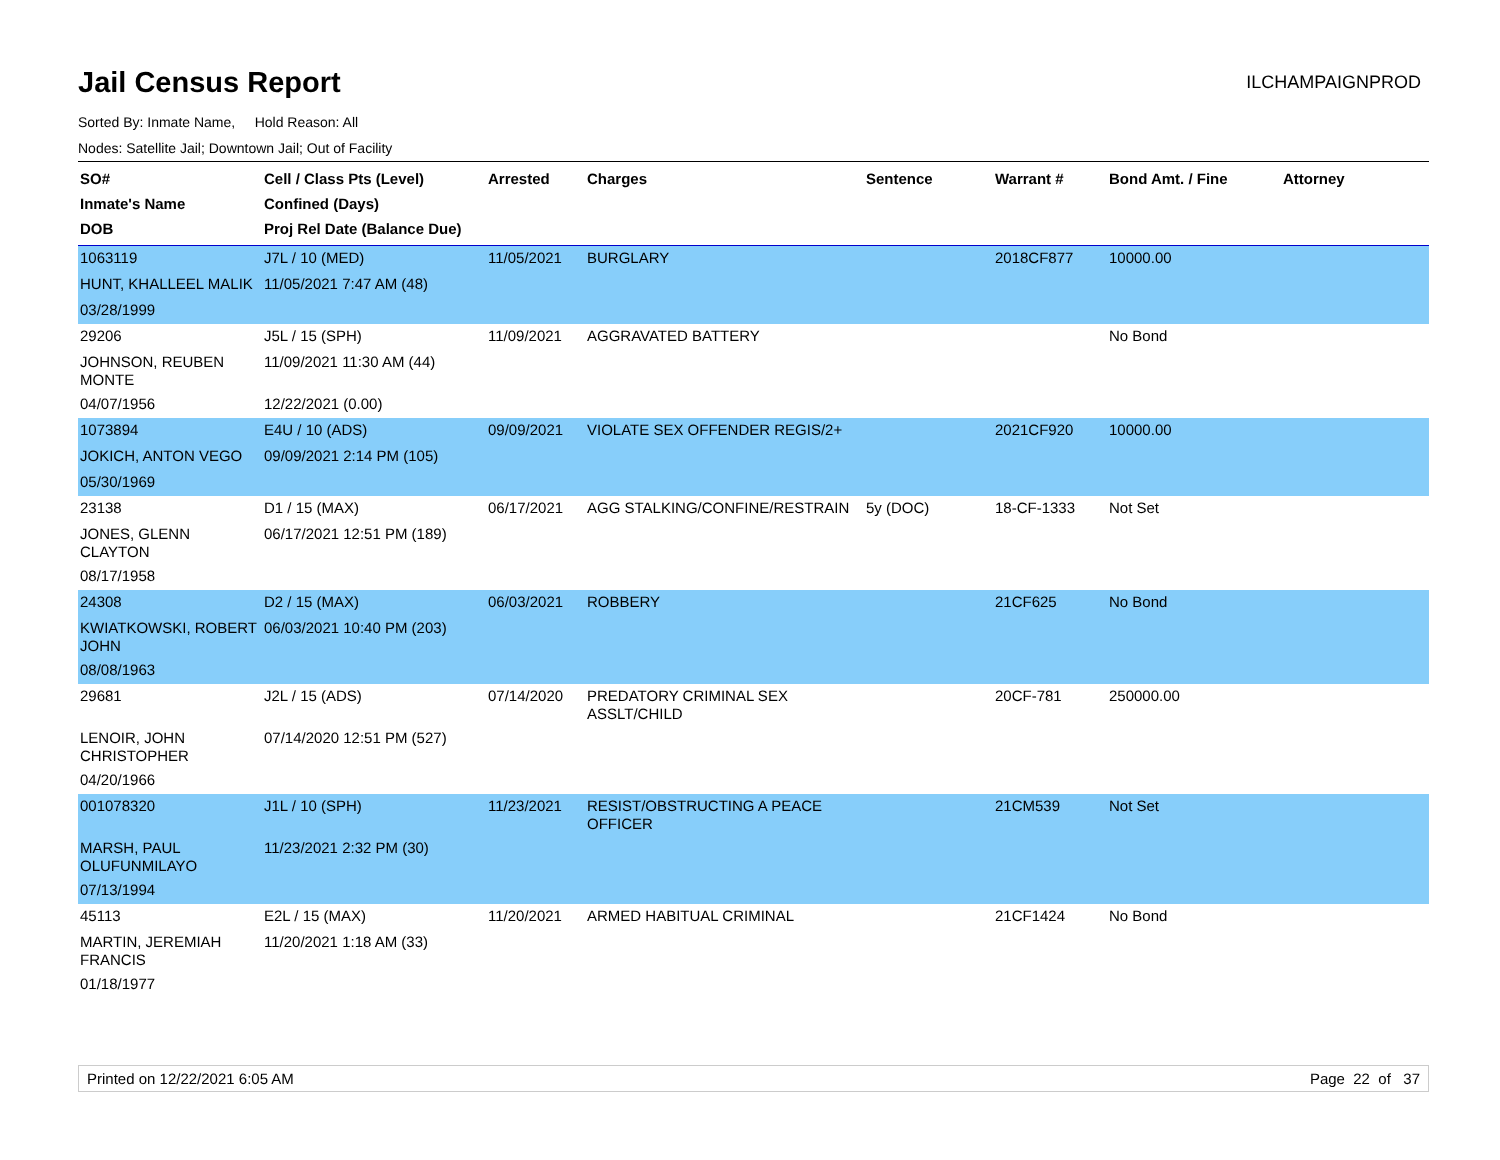Jail Census Report
ILCHAMPAIGNPROD
Sorted By: Inmate Name, Hold Reason: All
Nodes: Satellite Jail; Downtown Jail; Out of Facility
| SO# Inmate's Name DOB | Cell / Class Pts (Level) Confined (Days) Proj Rel Date (Balance Due) | Arrested | Charges | Sentence | Warrant # | Bond Amt. / Fine | Attorney |
| --- | --- | --- | --- | --- | --- | --- | --- |
| 1063119 | J7L / 10 (MED) | 11/05/2021 | BURGLARY | | 2018CF877 | 10000.00 | |
| HUNT, KHALLEEL MALIK | 11/05/2021 7:47 AM (48) | | | | | | |
| 03/28/1999 | | | | | | | |
| 29206 | J5L / 15 (SPH) | 11/09/2021 | AGGRAVATED BATTERY | | | No Bond | |
| JOHNSON, REUBEN MONTE | 11/09/2021 11:30 AM (44) | | | | | | |
| 04/07/1956 | 12/22/2021 (0.00) | | | | | | |
| 1073894 | E4U / 10 (ADS) | 09/09/2021 | VIOLATE SEX OFFENDER REGIS/2+ | | 2021CF920 | 10000.00 | |
| JOKICH, ANTON VEGO | 09/09/2021 2:14 PM (105) | | | | | | |
| 05/30/1969 | | | | | | | |
| 23138 | D1 / 15 (MAX) | 06/17/2021 | AGG STALKING/CONFINE/RESTRAIN | 5y (DOC) | 18-CF-1333 | Not Set | |
| JONES, GLENN CLAYTON | 06/17/2021 12:51 PM (189) | | | | | | |
| 08/17/1958 | | | | | | | |
| 24308 | D2 / 15 (MAX) | 06/03/2021 | ROBBERY | | 21CF625 | No Bond | |
| KWIATKOWSKI, ROBERT JOHN | 06/03/2021 10:40 PM (203) | | | | | | |
| 08/08/1963 | | | | | | | |
| 29681 | J2L / 15 (ADS) | 07/14/2020 | PREDATORY CRIMINAL SEX ASSLT/CHILD | | 20CF-781 | 250000.00 | |
| LENOIR, JOHN CHRISTOPHER | 07/14/2020 12:51 PM (527) | | | | | | |
| 04/20/1966 | | | | | | | |
| 001078320 | J1L / 10 (SPH) | 11/23/2021 | RESIST/OBSTRUCTING A PEACE OFFICER | | 21CM539 | Not Set | |
| MARSH, PAUL OLUFUNMILAYO | 11/23/2021 2:32 PM (30) | | | | | | |
| 07/13/1994 | | | | | | | |
| 45113 | E2L / 15 (MAX) | 11/20/2021 | ARMED HABITUAL CRIMINAL | | 21CF1424 | No Bond | |
| MARTIN, JEREMIAH FRANCIS | 11/20/2021 1:18 AM (33) | | | | | | |
| 01/18/1977 | | | | | | | |
Printed on 12/22/2021 6:05 AM Page 22 of 37